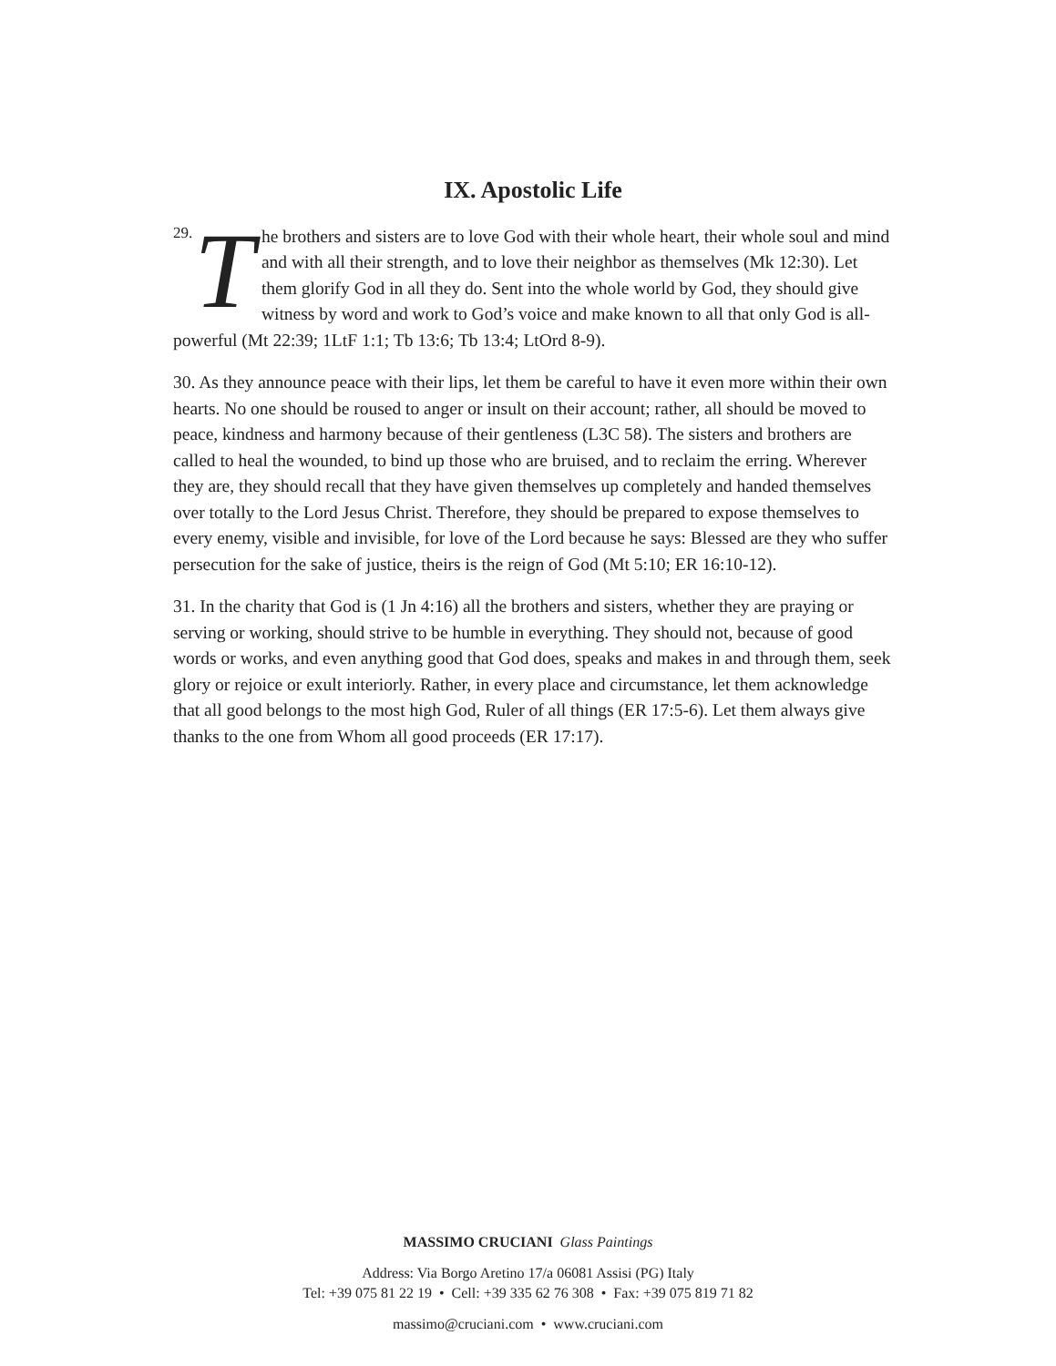IX. Apostolic Life
29. The brothers and sisters are to love God with their whole heart, their whole soul and mind and with all their strength, and to love their neighbor as themselves (Mk 12:30). Let them glorify God in all they do. Sent into the whole world by God, they should give witness by word and work to God’s voice and make known to all that only God is all-powerful (Mt 22:39; 1LtF 1:1; Tb 13:6; Tb 13:4; LtOrd 8-9).
30. As they announce peace with their lips, let them be careful to have it even more within their own hearts. No one should be roused to anger or insult on their account; rather, all should be moved to peace, kindness and harmony because of their gentleness (L3C 58). The sisters and brothers are called to heal the wounded, to bind up those who are bruised, and to reclaim the erring. Wherever they are, they should recall that they have given themselves up completely and handed themselves over totally to the Lord Jesus Christ. Therefore, they should be prepared to expose themselves to every enemy, visible and invisible, for love of the Lord because he says: Blessed are they who suffer persecution for the sake of justice, theirs is the reign of God (Mt 5:10; ER 16:10-12).
31. In the charity that God is (1 Jn 4:16) all the brothers and sisters, whether they are praying or serving or working, should strive to be humble in everything. They should not, because of good words or works, and even anything good that God does, speaks and makes in and through them, seek glory or rejoice or exult interiorly. Rather, in every place and circumstance, let them acknowledge that all good belongs to the most high God, Ruler of all things (ER 17:5-6). Let them always give thanks to the one from Whom all good proceeds (ER 17:17).
MASSIMO CRUCIANI Glass Paintings
Address: Via Borgo Aretino 17/a 06081 Assisi (PG) Italy
Tel: +39 075 81 22 19 • Cell: +39 335 62 76 308 • Fax: +39 075 819 71 82
massimo@cruciani.com • www.cruciani.com